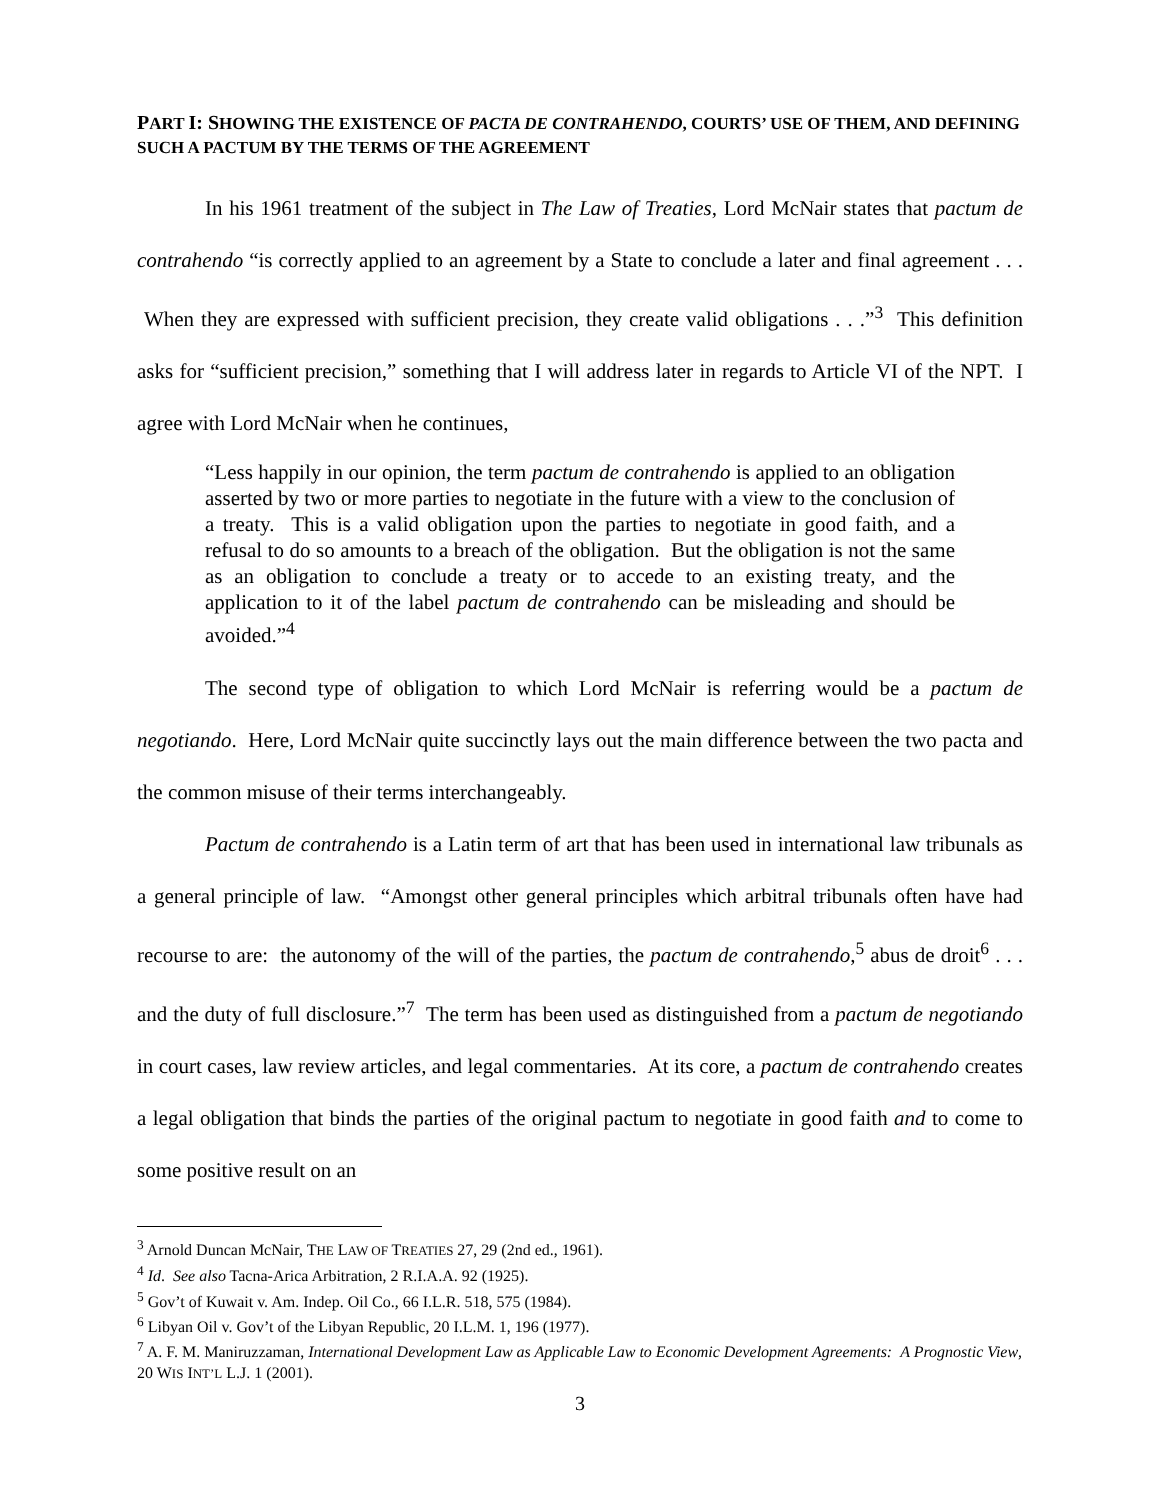PART I: SHOWING THE EXISTENCE OF PACTA DE CONTRAHENDO, COURTS’ USE OF THEM, AND DEFINING SUCH A PACTUM BY THE TERMS OF THE AGREEMENT
In his 1961 treatment of the subject in The Law of Treaties, Lord McNair states that pactum de contrahendo “is correctly applied to an agreement by a State to conclude a later and final agreement . . . When they are expressed with sufficient precision, they create valid obligations . . .”<sup>3</sup> This definition asks for “sufficient precision,” something that I will address later in regards to Article VI of the NPT. I agree with Lord McNair when he continues,
“Less happily in our opinion, the term pactum de contrahendo is applied to an obligation asserted by two or more parties to negotiate in the future with a view to the conclusion of a treaty. This is a valid obligation upon the parties to negotiate in good faith, and a refusal to do so amounts to a breach of the obligation. But the obligation is not the same as an obligation to conclude a treaty or to accede to an existing treaty, and the application to it of the label pactum de contrahendo can be misleading and should be avoided.”<sup>4</sup>
The second type of obligation to which Lord McNair is referring would be a pactum de negotiando. Here, Lord McNair quite succinctly lays out the main difference between the two pacta and the common misuse of their terms interchangeably.
Pactum de contrahendo is a Latin term of art that has been used in international law tribunals as a general principle of law. “Amongst other general principles which arbitral tribunals often have had recourse to are: the autonomy of the will of the parties, the pactum de contrahendo,<sup>5</sup> abus de droit<sup>6</sup> . . . and the duty of full disclosure.”<sup>7</sup> The term has been used as distinguished from a pactum de negotiando in court cases, law review articles, and legal commentaries. At its core, a pactum de contrahendo creates a legal obligation that binds the parties of the original pactum to negotiate in good faith and to come to some positive result on an
<sup>3</sup> Arnold Duncan McNair, THE LAW OF TREATIES 27, 29 (2nd ed., 1961).
<sup>4</sup> Id. See also Tacna-Arica Arbitration, 2 R.I.A.A. 92 (1925).
<sup>5</sup> Gov’t of Kuwait v. Am. Indep. Oil Co., 66 I.L.R. 518, 575 (1984).
<sup>6</sup> Libyan Oil v. Gov’t of the Libyan Republic, 20 I.L.M. 1, 196 (1977).
<sup>7</sup> A. F. M. Maniruzzaman, International Development Law as Applicable Law to Economic Development Agreements: A Prognostic View, 20 WIS INT’L L.J. 1 (2001).
3